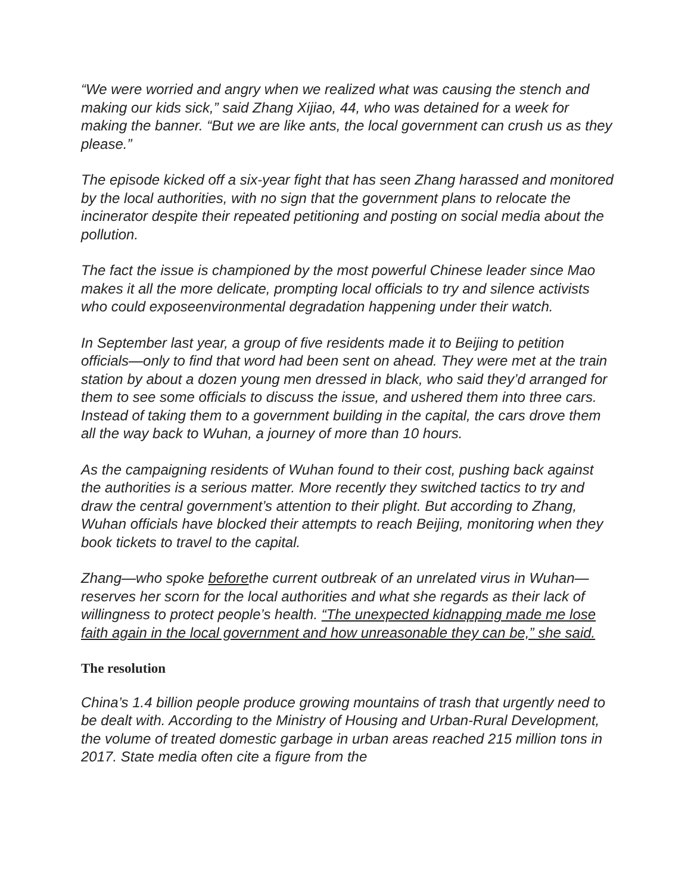“We were worried and angry when we realized what was causing the stench and making our kids sick,” said Zhang Xijiao, 44, who was detained for a week for making the banner. “But we are like ants, the local government can crush us as they please.”
The episode kicked off a six-year fight that has seen Zhang harassed and monitored by the local authorities, with no sign that the government plans to relocate the incinerator despite their repeated petitioning and posting on social media about the pollution.
The fact the issue is championed by the most powerful Chinese leader since Mao makes it all the more delicate, prompting local officials to try and silence activists who could exposeenvironmental degradation happening under their watch.
In September last year, a group of five residents made it to Beijing to petition officials—only to find that word had been sent on ahead. They were met at the train station by about a dozen young men dressed in black, who said they’d arranged for them to see some officials to discuss the issue, and ushered them into three cars. Instead of taking them to a government building in the capital, the cars drove them all the way back to Wuhan, a journey of more than 10 hours.
As the campaigning residents of Wuhan found to their cost, pushing back against the authorities is a serious matter. More recently they switched tactics to try and draw the central government’s attention to their plight. But according to Zhang, Wuhan officials have blocked their attempts to reach Beijing, monitoring when they book tickets to travel to the capital.
Zhang—who spoke beforethe current outbreak of an unrelated virus in Wuhan—reserves her scorn for the local authorities and what she regards as their lack of willingness to protect people’s health. “The unexpected kidnapping made me lose faith again in the local government and how unreasonable they can be,” she said.
The resolution
China’s 1.4 billion people produce growing mountains of trash that urgently need to be dealt with. According to the Ministry of Housing and Urban-Rural Development, the volume of treated domestic garbage in urban areas reached 215 million tons in 2017. State media often cite a figure from the